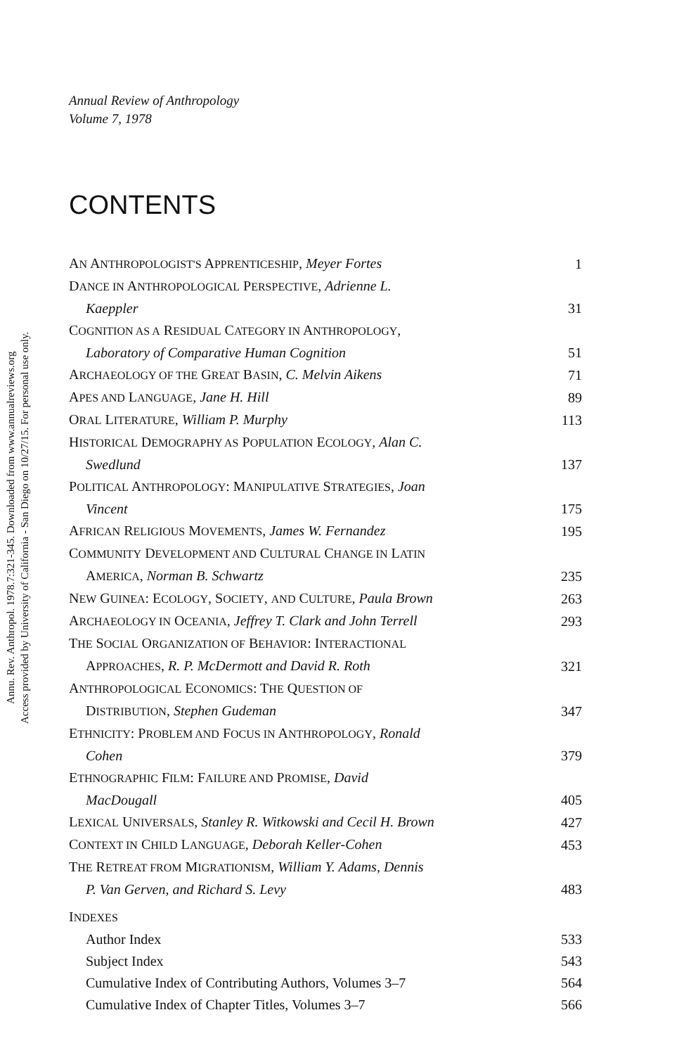Annu. Rev. Anthropol. 1978.7:321-345. Downloaded from www.annualreviews.org
Access provided by University of California - San Diego on 10/27/15. For personal use only.
Annual Review of Anthropology
Volume 7, 1978
CONTENTS
| A N A NTHROPOLOGIST'S A PPRENTICESHIP , Meyer Fortes | 1 |
| D ANCE IN A NTHROPOLOGICAL P ERSPECTIVE , Adrienne L. Kaeppler | 31 |
| C OGNITION AS A R ESIDUAL C ATEGORY IN A NTHROPOLOGY , Laboratory of Comparative Human Cognition | 51 |
| A RCHAEOLOGY OF THE G REAT B ASIN , C. Melvin Aikens | 71 |
| A PES AND L ANGUAGE , Jane H. Hill | 89 |
| O RAL L ITERATURE , William P. Murphy | 113 |
| H ISTORICAL D EMOGRAPHY AS P OPULATION E COLOGY , Alan C. Swedlund | 137 |
| P OLITICAL A NTHROPOLOGY : M ANIPULATIVE S TRATEGIES , Joan Vincent | 175 |
| A FRICAN R ELIGIOUS M OVEMENTS , James W. Fernandez | 195 |
| C OMMUNITY D EVELOPMENT AND C ULTURAL C HANGE IN L ATIN A MERICA , Norman B. Schwartz | 235 |
| N EW G UINEA : E COLOGY , S OCIETY , AND C ULTURE , Paula Brown | 263 |
| A RCHAEOLOGY IN O CEANIA , Jeffrey T. Clark and John Terrell | 293 |
| T HE S OCIAL O RGANIZATION OF B EHAVIOR : I NTERACTIONAL A PPROACHES , R. P. McDermott and David R. Roth | 321 |
| A NTHROPOLOGICAL E CONOMICS : T HE Q UESTION OF D ISTRIBUTION , Stephen Gudeman | 347 |
| E THNICITY : P ROBLEM AND F OCUS IN A NTHROPOLOGY , Ronald Cohen | 379 |
| E THNOGRAPHIC F ILM : F AILURE AND P ROMISE , David MacDougall | 405 |
| L EXICAL U NIVERSALS , Stanley R. Witkowski and Cecil H. Brown | 427 |
| C ONTEXT IN C HILD L ANGUAGE , Deborah Keller-Cohen | 453 |
| T HE R ETREAT FROM M IGRATIONISM , William Y. Adams, Dennis P. Van Gerven, and Richard S. Levy | 483 |
| I NDEXES | |
| Author Index | 533 |
| Subject Index | 543 |
| Cumulative Index of Contributing Authors, Volumes 3–7 | 564 |
| Cumulative Index of Chapter Titles, Volumes 3–7 | 566 |